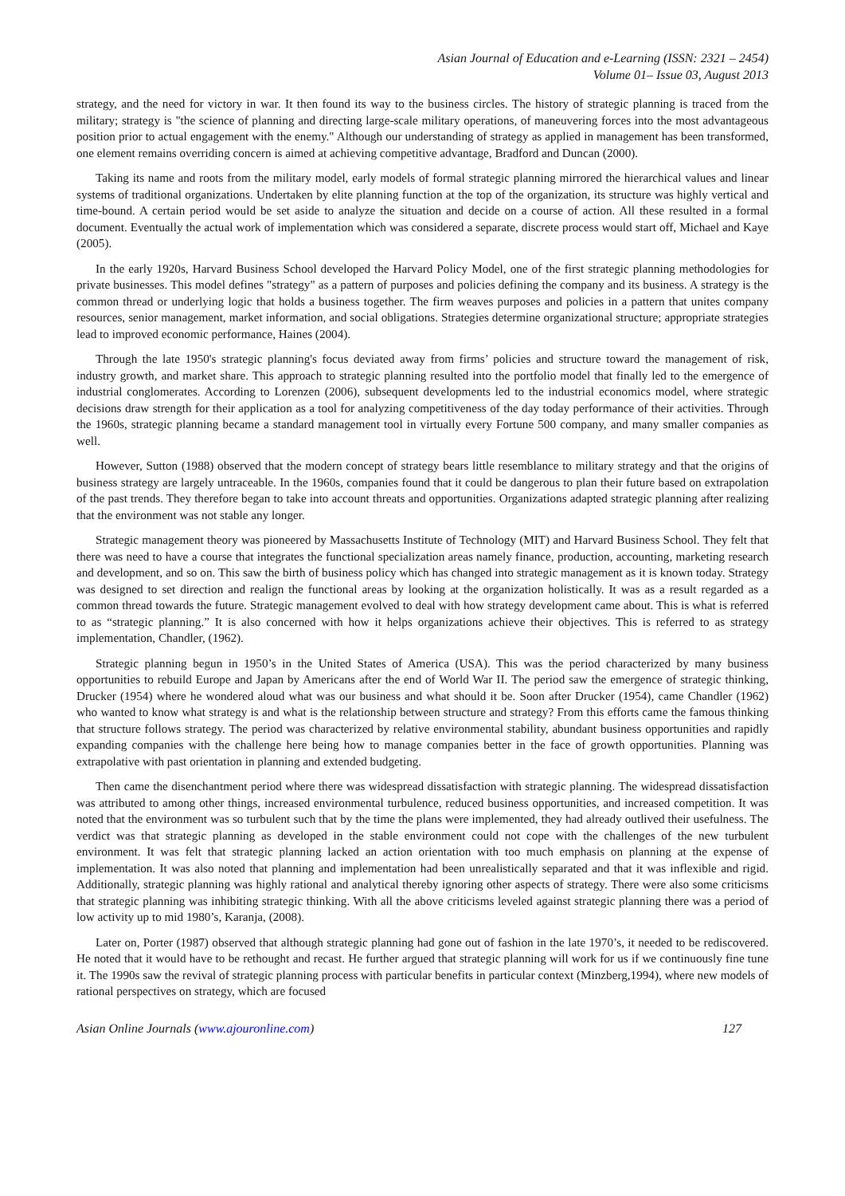Asian Journal of Education and e-Learning (ISSN: 2321 – 2454)
Volume 01– Issue 03, August 2013
strategy, and the need for victory in war. It then found its way to the business circles. The history of strategic planning is traced from the military; strategy is "the science of planning and directing large-scale military operations, of maneuvering forces into the most advantageous position prior to actual engagement with the enemy." Although our understanding of strategy as applied in management has been transformed, one element remains overriding concern is aimed at achieving competitive advantage, Bradford and Duncan (2000).
Taking its name and roots from the military model, early models of formal strategic planning mirrored the hierarchical values and linear systems of traditional organizations. Undertaken by elite planning function at the top of the organization, its structure was highly vertical and time-bound. A certain period would be set aside to analyze the situation and decide on a course of action. All these resulted in a formal document. Eventually the actual work of implementation which was considered a separate, discrete process would start off, Michael and Kaye (2005).
In the early 1920s, Harvard Business School developed the Harvard Policy Model, one of the first strategic planning methodologies for private businesses. This model defines "strategy" as a pattern of purposes and policies defining the company and its business. A strategy is the common thread or underlying logic that holds a business together. The firm weaves purposes and policies in a pattern that unites company resources, senior management, market information, and social obligations. Strategies determine organizational structure; appropriate strategies lead to improved economic performance, Haines (2004).
Through the late 1950's strategic planning's focus deviated away from firms’ policies and structure toward the management of risk, industry growth, and market share. This approach to strategic planning resulted into the portfolio model that finally led to the emergence of industrial conglomerates. According to Lorenzen (2006), subsequent developments led to the industrial economics model, where strategic decisions draw strength for their application as a tool for analyzing competitiveness of the day today performance of their activities. Through the 1960s, strategic planning became a standard management tool in virtually every Fortune 500 company, and many smaller companies as well.
However, Sutton (1988) observed that the modern concept of strategy bears little resemblance to military strategy and that the origins of business strategy are largely untraceable. In the 1960s, companies found that it could be dangerous to plan their future based on extrapolation of the past trends. They therefore began to take into account threats and opportunities. Organizations adapted strategic planning after realizing that the environment was not stable any longer.
Strategic management theory was pioneered by Massachusetts Institute of Technology (MIT) and Harvard Business School. They felt that there was need to have a course that integrates the functional specialization areas namely finance, production, accounting, marketing research and development, and so on. This saw the birth of business policy which has changed into strategic management as it is known today. Strategy was designed to set direction and realign the functional areas by looking at the organization holistically. It was as a result regarded as a common thread towards the future. Strategic management evolved to deal with how strategy development came about. This is what is referred to as “strategic planning.” It is also concerned with how it helps organizations achieve their objectives. This is referred to as strategy implementation, Chandler, (1962).
Strategic planning begun in 1950’s in the United States of America (USA). This was the period characterized by many business opportunities to rebuild Europe and Japan by Americans after the end of World War II. The period saw the emergence of strategic thinking, Drucker (1954) where he wondered aloud what was our business and what should it be. Soon after Drucker (1954), came Chandler (1962) who wanted to know what strategy is and what is the relationship between structure and strategy? From this efforts came the famous thinking that structure follows strategy. The period was characterized by relative environmental stability, abundant business opportunities and rapidly expanding companies with the challenge here being how to manage companies better in the face of growth opportunities. Planning was extrapolative with past orientation in planning and extended budgeting.
Then came the disenchantment period where there was widespread dissatisfaction with strategic planning. The widespread dissatisfaction was attributed to among other things, increased environmental turbulence, reduced business opportunities, and increased competition. It was noted that the environment was so turbulent such that by the time the plans were implemented, they had already outlived their usefulness. The verdict was that strategic planning as developed in the stable environment could not cope with the challenges of the new turbulent environment. It was felt that strategic planning lacked an action orientation with too much emphasis on planning at the expense of implementation. It was also noted that planning and implementation had been unrealistically separated and that it was inflexible and rigid. Additionally, strategic planning was highly rational and analytical thereby ignoring other aspects of strategy. There were also some criticisms that strategic planning was inhibiting strategic thinking. With all the above criticisms leveled against strategic planning there was a period of low activity up to mid 1980’s, Karanja, (2008).
Later on, Porter (1987) observed that although strategic planning had gone out of fashion in the late 1970’s, it needed to be rediscovered. He noted that it would have to be rethought and recast. He further argued that strategic planning will work for us if we continuously fine tune it. The 1990s saw the revival of strategic planning process with particular benefits in particular context (Minzberg,1994), where new models of rational perspectives on strategy, which are focused
Asian Online Journals (www.ajouronline.com) 127